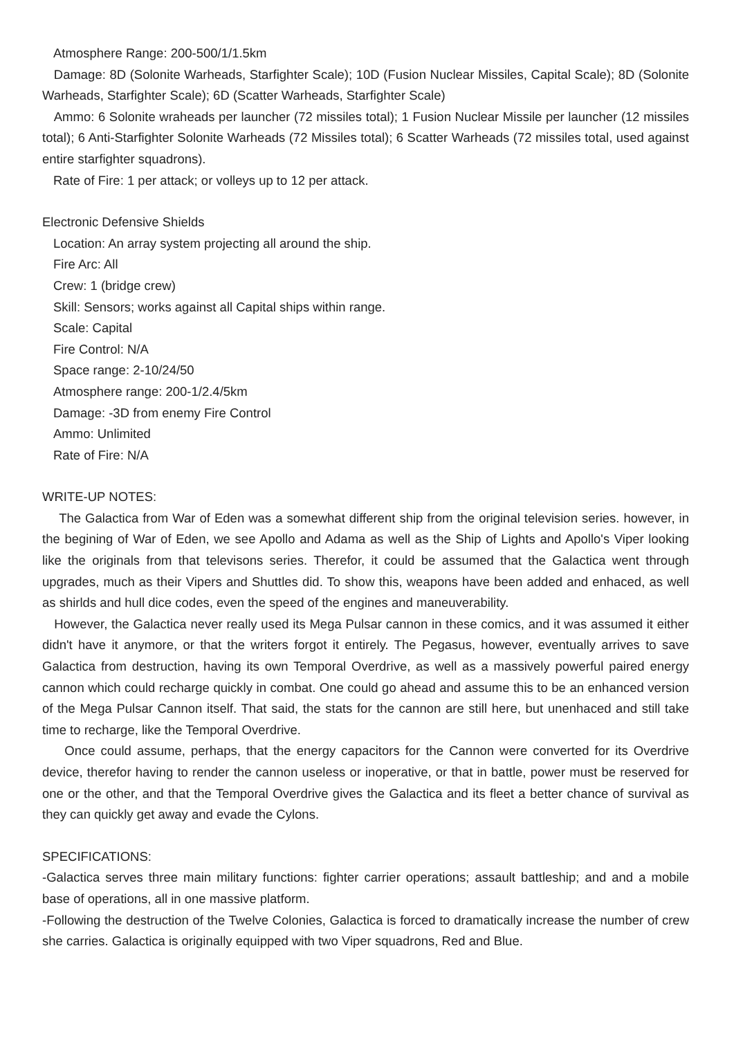Atmosphere Range: 200-500/1/1.5km
Damage: 8D (Solonite Warheads, Starfighter Scale); 10D (Fusion Nuclear Missiles, Capital Scale); 8D (Solonite Warheads, Starfighter Scale); 6D (Scatter Warheads, Starfighter Scale)
Ammo: 6 Solonite wraheads per launcher (72 missiles total); 1 Fusion Nuclear Missile per launcher (12 missiles total); 6 Anti-Starfighter Solonite Warheads (72 Missiles total); 6 Scatter Warheads (72 missiles total, used against entire starfighter squadrons).
Rate of Fire: 1 per attack; or volleys up to 12 per attack.
Electronic Defensive Shields
Location: An array system projecting all around the ship.
Fire Arc: All
Crew: 1 (bridge crew)
Skill: Sensors; works against all Capital ships within range.
Scale: Capital
Fire Control: N/A
Space range: 2-10/24/50
Atmosphere range: 200-1/2.4/5km
Damage: -3D from enemy Fire Control
Ammo: Unlimited
Rate of Fire: N/A
WRITE-UP NOTES:
The Galactica from War of Eden was a somewhat different ship from the original television series. however, in the begining of War of Eden, we see Apollo and Adama as well as the Ship of Lights and Apollo's Viper looking like the originals from that televisons series. Therefor, it could be assumed that the Galactica went through upgrades, much as their Vipers and Shuttles did. To show this, weapons have been added and enhaced, as well as shirlds and hull dice codes, even the speed of the engines and maneuverability.
However, the Galactica never really used its Mega Pulsar cannon in these comics, and it was assumed it either didn't have it anymore, or that the writers forgot it entirely. The Pegasus, however, eventually arrives to save Galactica from destruction, having its own Temporal Overdrive, as well as a massively powerful paired energy cannon which could recharge quickly in combat. One could go ahead and assume this to be an enhanced version of the Mega Pulsar Cannon itself. That said, the stats for the cannon are still here, but unenhaced and still take time to recharge, like the Temporal Overdrive.
Once could assume, perhaps, that the energy capacitors for the Cannon were converted for its Overdrive device, therefor having to render the cannon useless or inoperative, or that in battle, power must be reserved for one or the other, and that the Temporal Overdrive gives the Galactica and its fleet a better chance of survival as they can quickly get away and evade the Cylons.
SPECIFICATIONS:
-Galactica serves three main military functions: fighter carrier operations; assault battleship; and and a mobile base of operations, all in one massive platform.
-Following the destruction of the Twelve Colonies, Galactica is forced to dramatically increase the number of crew she carries. Galactica is originally equipped with two Viper squadrons, Red and Blue.